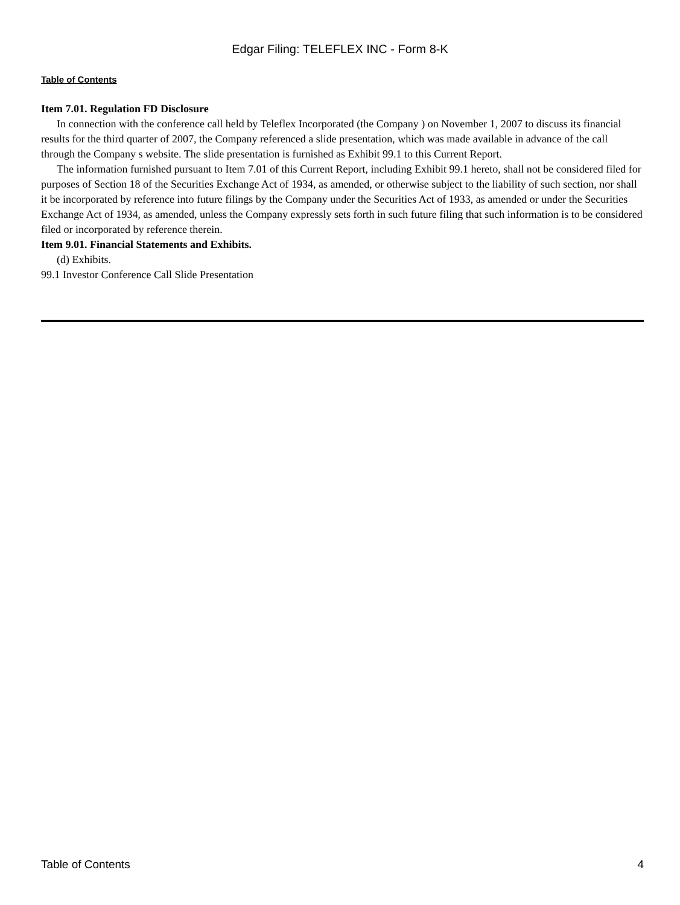Edgar Filing: TELEFLEX INC - Form 8-K
Table of Contents
Item 7.01. Regulation FD Disclosure
In connection with the conference call held by Teleflex Incorporated (the Company ) on November 1, 2007 to discuss its financial results for the third quarter of 2007, the Company referenced a slide presentation, which was made available in advance of the call through the Company s website. The slide presentation is furnished as Exhibit 99.1 to this Current Report.
The information furnished pursuant to Item 7.01 of this Current Report, including Exhibit 99.1 hereto, shall not be considered filed for purposes of Section 18 of the Securities Exchange Act of 1934, as amended, or otherwise subject to the liability of such section, nor shall it be incorporated by reference into future filings by the Company under the Securities Act of 1933, as amended or under the Securities Exchange Act of 1934, as amended, unless the Company expressly sets forth in such future filing that such information is to be considered filed or incorporated by reference therein.
Item 9.01. Financial Statements and Exhibits.
(d) Exhibits.
99.1 Investor Conference Call Slide Presentation
Table of Contents 4